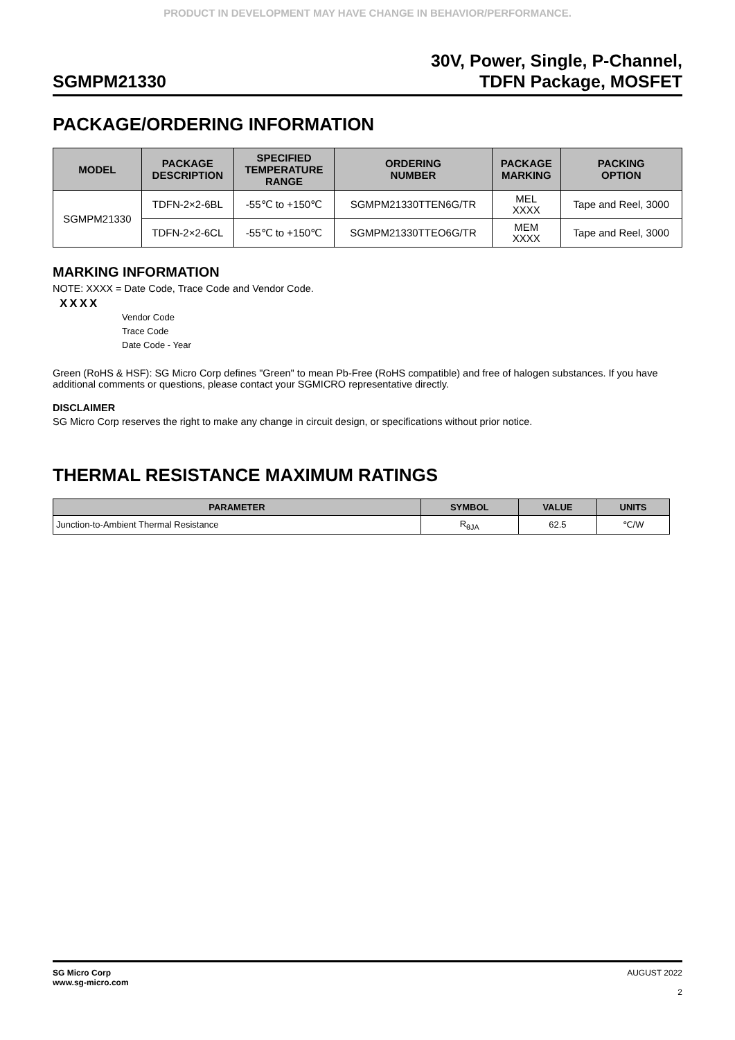PRODUCT IN DEVELOPMENT MAY HAVE CHANGE IN BEHAVIOR/PERFORMANCE.
SGMPM21330
30V, Power, Single, P-Channel,
TDFN Package, MOSFET
PACKAGE/ORDERING INFORMATION
| MODEL | PACKAGE DESCRIPTION | SPECIFIED TEMPERATURE RANGE | ORDERING NUMBER | PACKAGE MARKING | PACKING OPTION |
| --- | --- | --- | --- | --- | --- |
| SGMPM21330 | TDFN-2×2-6BL | -55℃ to +150℃ | SGMPM21330TTEN6G/TR | MEL XXXX | Tape and Reel, 3000 |
| | TDFN-2×2-6CL | -55℃ to +150℃ | SGMPM21330TTEO6G/TR | MEM XXXX | Tape and Reel, 3000 |
MARKING INFORMATION
NOTE: XXXX = Date Code, Trace Code and Vendor Code.
XXXX
Vendor Code
Trace Code
Date Code - Year
Green (RoHS & HSF): SG Micro Corp defines "Green" to mean Pb-Free (RoHS compatible) and free of halogen substances. If you have additional comments or questions, please contact your SGMICRO representative directly.
DISCLAIMER
SG Micro Corp reserves the right to make any change in circuit design, or specifications without prior notice.
THERMAL RESISTANCE MAXIMUM RATINGS
| PARAMETER | SYMBOL | VALUE | UNITS |
| --- | --- | --- | --- |
| Junction-to-Ambient Thermal Resistance | R<sub>θJA</sub> | 62.5 | ℃/W |
SG Micro Corp
www.sg-micro.com
AUGUST 2022
2